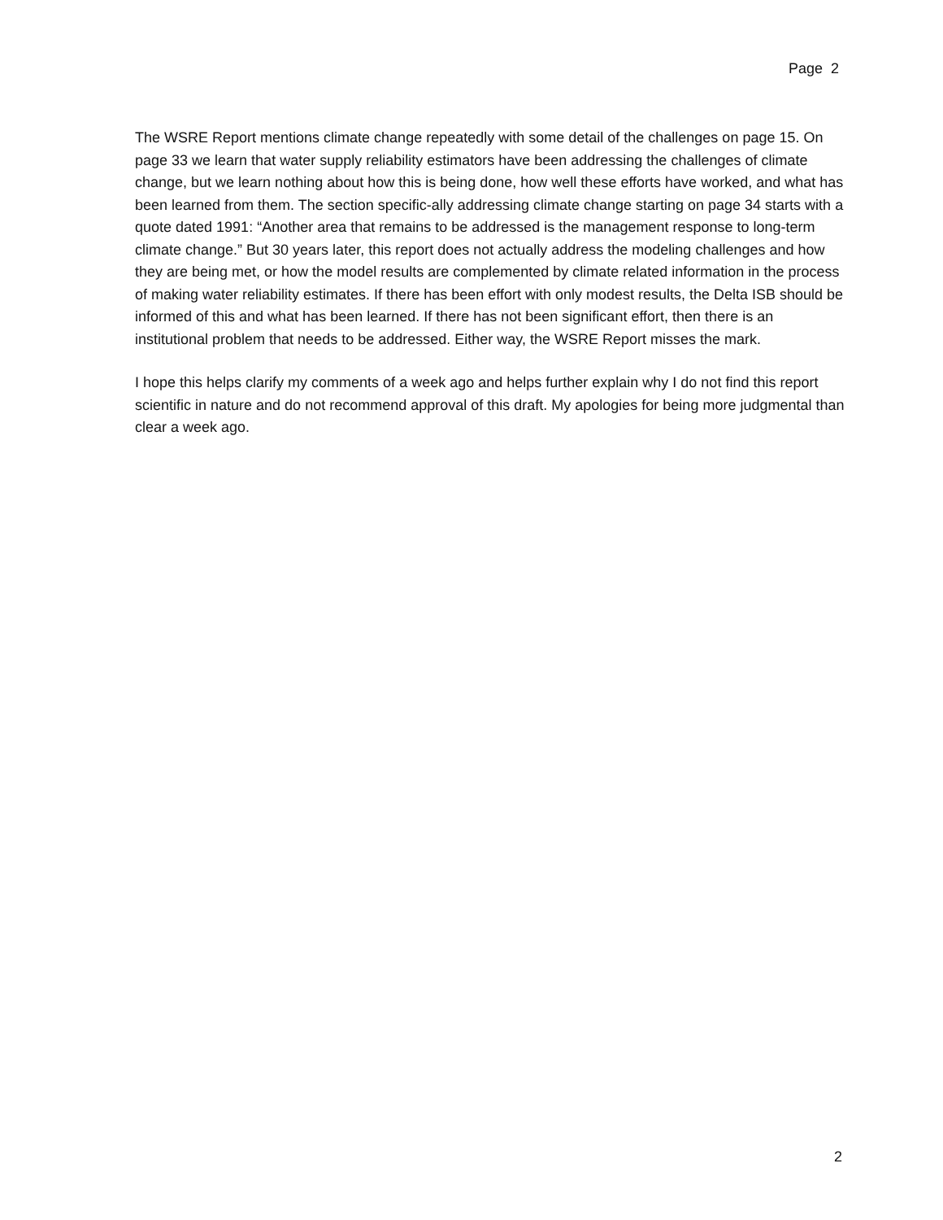Page 2
The WSRE Report mentions climate change repeatedly with some detail of the challenges on page 15. On page 33 we learn that water supply reliability estimators have been addressing the challenges of climate change, but we learn nothing about how this is being done, how well these efforts have worked, and what has been learned from them. The section specific-ally addressing climate change starting on page 34 starts with a quote dated 1991: “Another area that remains to be addressed is the management response to long-term climate change.” But 30 years later, this report does not actually address the modeling challenges and how they are being met, or how the model results are complemented by climate related information in the process of making water reliability estimates. If there has been effort with only modest results, the Delta ISB should be informed of this and what has been learned. If there has not been significant effort, then there is an institutional problem that needs to be addressed. Either way, the WSRE Report misses the mark.
I hope this helps clarify my comments of a week ago and helps further explain why I do not find this report scientific in nature and do not recommend approval of this draft. My apologies for being more judgmental than clear a week ago.
2